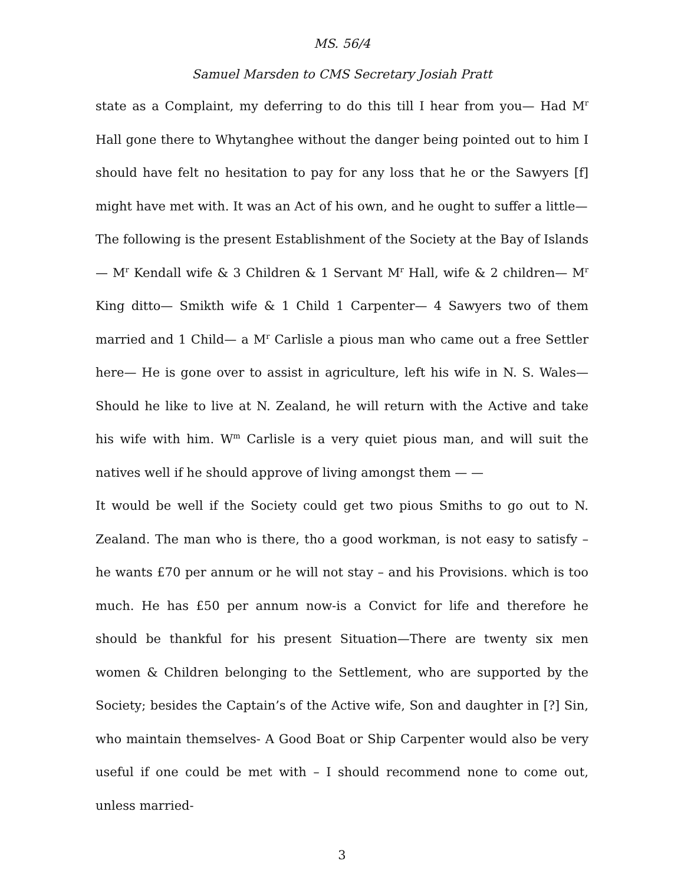MS. 56/4
Samuel Marsden to CMS Secretary Josiah Pratt
state as a Complaint, my deferring to do this till I hear from you— Had M<sup>r</sup> Hall gone there to Whytanghee without the danger being pointed out to him I should have felt no hesitation to pay for any loss that he or the Sawyers [f] might have met with. It was an Act of his own, and he ought to suffer a little—
The following is the present Establishment of the Society at the Bay of Islands— M<sup>r</sup> Kendall wife & 3 Children & 1 Servant M<sup>r</sup> Hall, wife & 2 children— M<sup>r</sup> King ditto— Smikth wife & 1 Child 1 Carpenter— 4 Sawyers two of them married and 1 Child— a M<sup>r</sup> Carlisle a pious man who came out a free Settler here— He is gone over to assist in agriculture, left his wife in N. S. Wales— Should he like to live at N. Zealand, he will return with the Active and take his wife with him. W<sup>m</sup> Carlisle is a very quiet pious man, and will suit the natives well if he should approve of living amongst them — —
It would be well if the Society could get two pious Smiths to go out to N. Zealand. The man who is there, tho a good workman, is not easy to satisfy – he wants £70 per annum or he will not stay – and his Provisions. which is too much. He has £50 per annum now-is a Convict for life and therefore he should be thankful for his present Situation—There are twenty six men women & Children belonging to the Settlement, who are supported by the Society; besides the Captain’s of the Active wife, Son and daughter in [?] Sin, who maintain themselves- A Good Boat or Ship Carpenter would also be very useful if one could be met with – I should recommend none to come out, unless married-
3